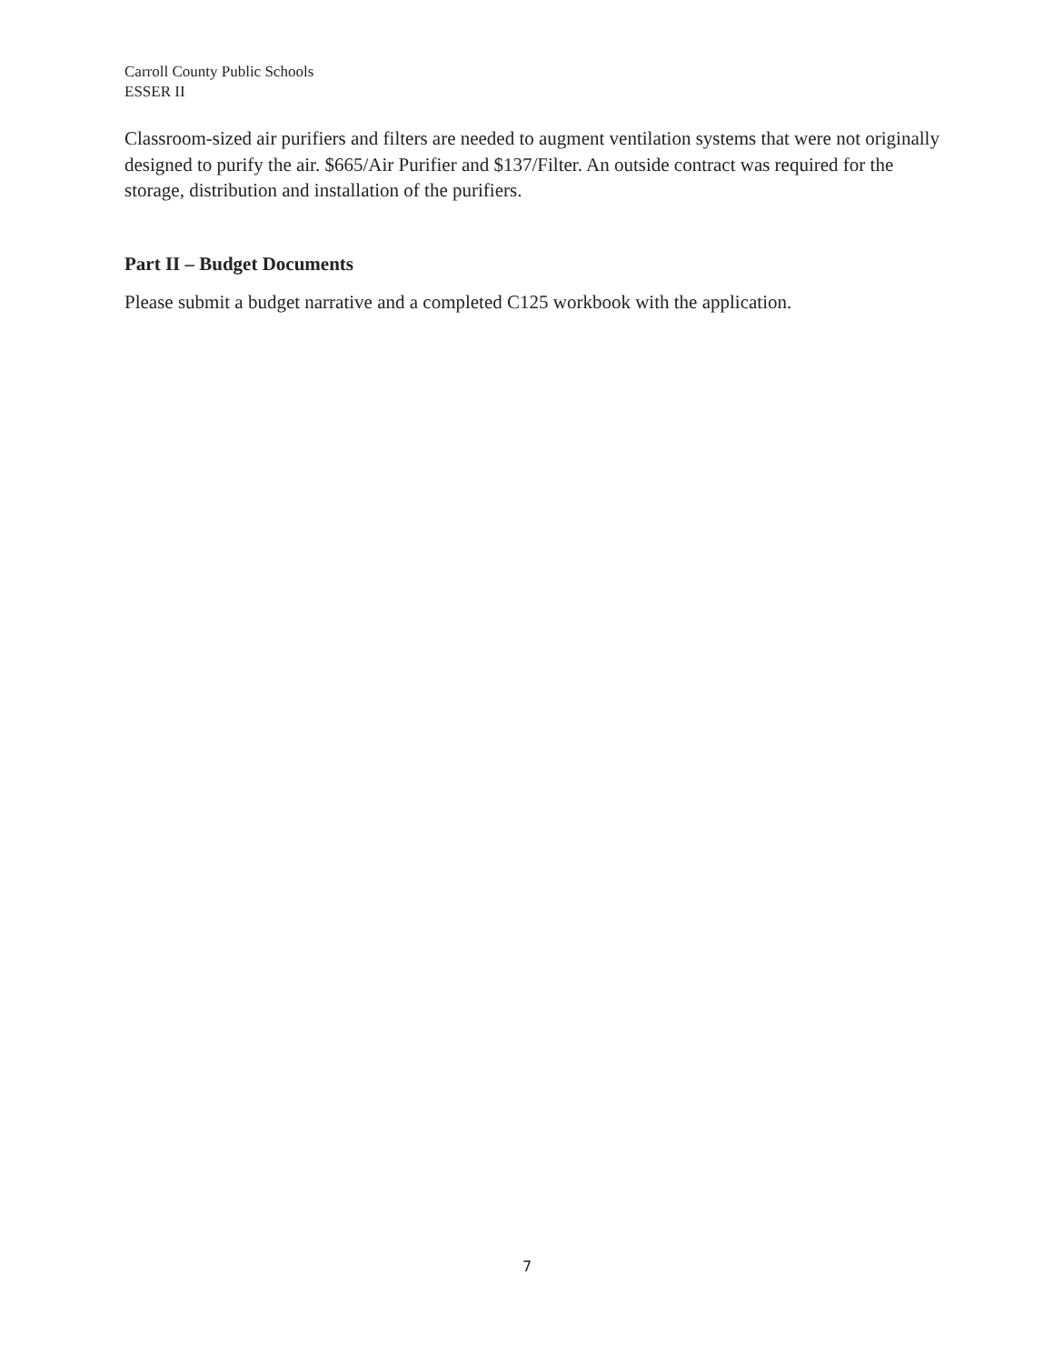Carroll County Public Schools
ESSER II
Classroom-sized air purifiers and filters are needed to augment ventilation systems that were not originally designed to purify the air. $665/Air Purifier and $137/Filter. An outside contract was required for the storage, distribution and installation of the purifiers.
Part II – Budget Documents
Please submit a budget narrative and a completed C125 workbook with the application.
7